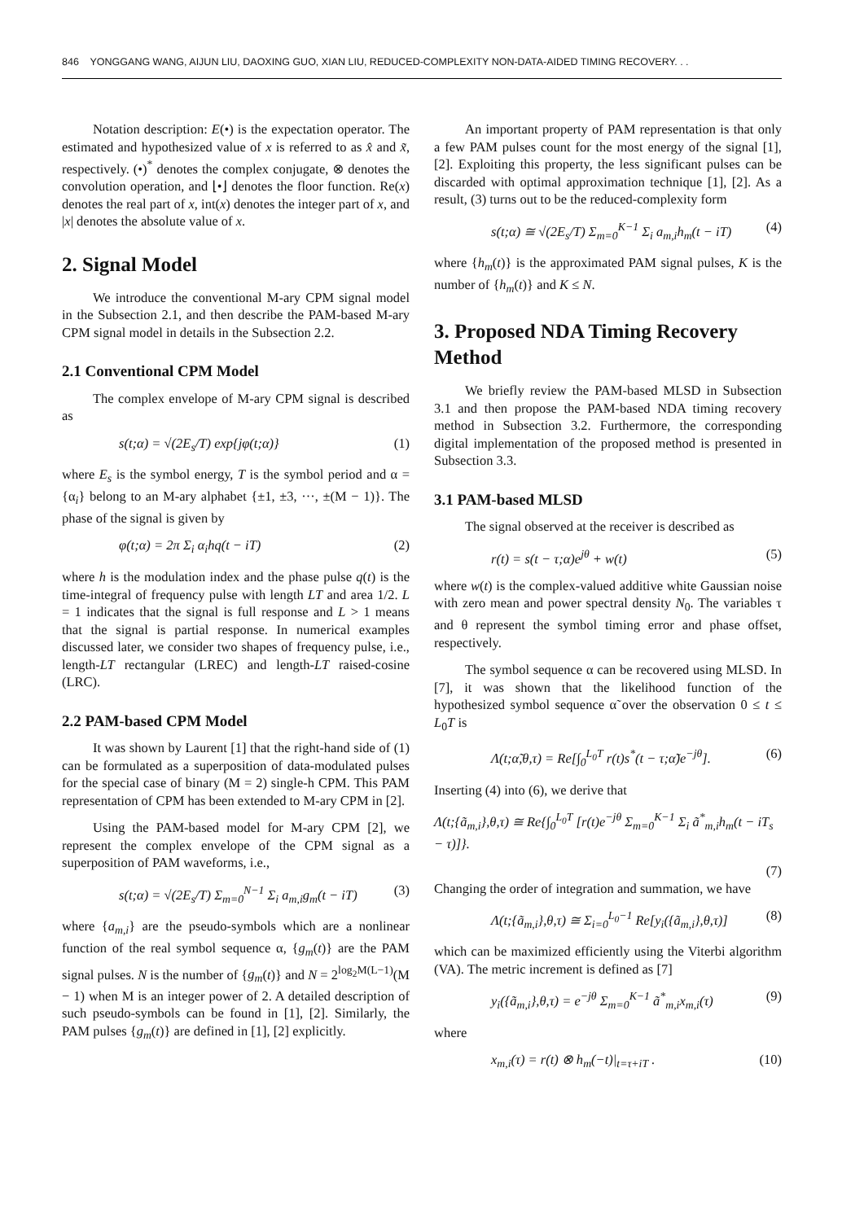846 YONGGANG WANG, AIJUN LIU, DAOXING GUO, XIAN LIU, REDUCED-COMPLEXITY NON-DATA-AIDED TIMING RECOVERY. . .
Notation description: E(•) is the expectation operator. The estimated and hypothesized value of x is referred to as x̂ and x̃, respectively. (•)<sup>*</sup> denotes the complex conjugate, ⊗ denotes the convolution operation, and ⌊•⌋ denotes the floor function. Re(x) denotes the real part of x, int(x) denotes the integer part of x, and |x| denotes the absolute value of x.
2. Signal Model
We introduce the conventional M-ary CPM signal model in the Subsection 2.1, and then describe the PAM-based M-ary CPM signal model in details in the Subsection 2.2.
2.1 Conventional CPM Model
The complex envelope of M-ary CPM signal is described as
s(t;α) = √(2E<sub>s</sub>/T) exp{jφ(t;α)} (1)
where E<sub>s</sub> is the symbol energy, T is the symbol period and α = {α<sub>i</sub>} belong to an M-ary alphabet {±1, ±3, ···, ±(M − 1)}. The phase of the signal is given by
φ(t;α) = 2π Σ<sub>i</sub> α<sub>i</sub>hq(t − iT) (2)
where h is the modulation index and the phase pulse q(t) is the time-integral of frequency pulse with length LT and area 1/2. L = 1 indicates that the signal is full response and L > 1 means that the signal is partial response. In numerical examples discussed later, we consider two shapes of frequency pulse, i.e., length-LT rectangular (LREC) and length-LT raised-cosine (LRC).
2.2 PAM-based CPM Model
It was shown by Laurent [1] that the right-hand side of (1) can be formulated as a superposition of data-modulated pulses for the special case of binary (M = 2) single-h CPM. This PAM representation of CPM has been extended to M-ary CPM in [2].
Using the PAM-based model for M-ary CPM [2], we represent the complex envelope of the CPM signal as a superposition of PAM waveforms, i.e.,
s(t;α) = √(2E<sub>s</sub>/T) Σ<sub>m=0</sub><sup>N−1</sup> Σ<sub>i</sub> a<sub>m,i</sub>g<sub>m</sub>(t − iT) (3)
where {a<sub>m,i</sub>} are the pseudo-symbols which are a nonlinear function of the real symbol sequence α, {g<sub>m</sub>(t)} are the PAM signal pulses. N is the number of {g<sub>m</sub>(t)} and N = 2<sup>log<sub>2</sub>M(L−1)</sup>(M − 1) when M is an integer power of 2. A detailed description of such pseudo-symbols can be found in [1], [2]. Similarly, the PAM pulses {g<sub>m</sub>(t)} are defined in [1], [2] explicitly.
An important property of PAM representation is that only a few PAM pulses count for the most energy of the signal [1], [2]. Exploiting this property, the less significant pulses can be discarded with optimal approximation technique [1], [2]. As a result, (3) turns out to be the reduced-complexity form
s(t;α) ≅ √(2E<sub>s</sub>/T) Σ<sub>m=0</sub><sup>K−1</sup> Σ<sub>i</sub> a<sub>m,i</sub>h<sub>m</sub>(t − iT) (4)
where {h<sub>m</sub>(t)} is the approximated PAM signal pulses, K is the number of {h<sub>m</sub>(t)} and K ≤ N.
3. Proposed NDA Timing Recovery Method
We briefly review the PAM-based MLSD in Subsection 3.1 and then propose the PAM-based NDA timing recovery method in Subsection 3.2. Furthermore, the corresponding digital implementation of the proposed method is presented in Subsection 3.3.
3.1 PAM-based MLSD
The signal observed at the receiver is described as
r(t) = s(t − τ;α)e<sup>jθ</sup> + w(t) (5)
where w(t) is the complex-valued additive white Gaussian noise with zero mean and power spectral density N<sub>0</sub>. The variables τ and θ represent the symbol timing error and phase offset, respectively.
The symbol sequence α can be recovered using MLSD. In [7], it was shown that the likelihood function of the hypothesized symbol sequence α̃ over the observation 0 ≤ t ≤ L<sub>0</sub>T is
Λ(t;α̃,θ,τ) = Re[∫<sub>0</sub><sup>L<sub>0</sub>T</sup> r(t)s<sup>*</sup>(t − τ;α̃)e<sup>−jθ</sup>]. (6)
Inserting (4) into (6), we derive that
Λ(t;{ã<sub>m,i</sub>},θ,τ) ≅ Re{∫<sub>0</sub><sup>L<sub>0</sub>T</sup> [r(t)e<sup>−jθ</sup> Σ<sub>m=0</sub><sup>K−1</sup> Σ<sub>i</sub> ã<sup>*</sup><sub>m,i</sub>h<sub>m</sub>(t − iT<sub>s</sub> − τ)]}.
(7)
Changing the order of integration and summation, we have
Λ(t;{ã<sub>m,i</sub>},θ,τ) ≅ Σ<sub>i=0</sub><sup>L<sub>0</sub>−1</sup> Re[y<sub>i</sub>({ã<sub>m,i</sub>},θ,τ)] (8)
which can be maximized efficiently using the Viterbi algorithm (VA). The metric increment is defined as [7]
y<sub>i</sub>({ã<sub>m,i</sub>},θ,τ) = e<sup>−jθ</sup> Σ<sub>m=0</sub><sup>K−1</sup> ã<sup>*</sup><sub>m,i</sub>x<sub>m,i</sub>(τ) (9)
where
x<sub>m,i</sub>(τ) = r(t) ⊗ h<sub>m</sub>(−t)|<sub>t=τ+iT</sub> . (10)